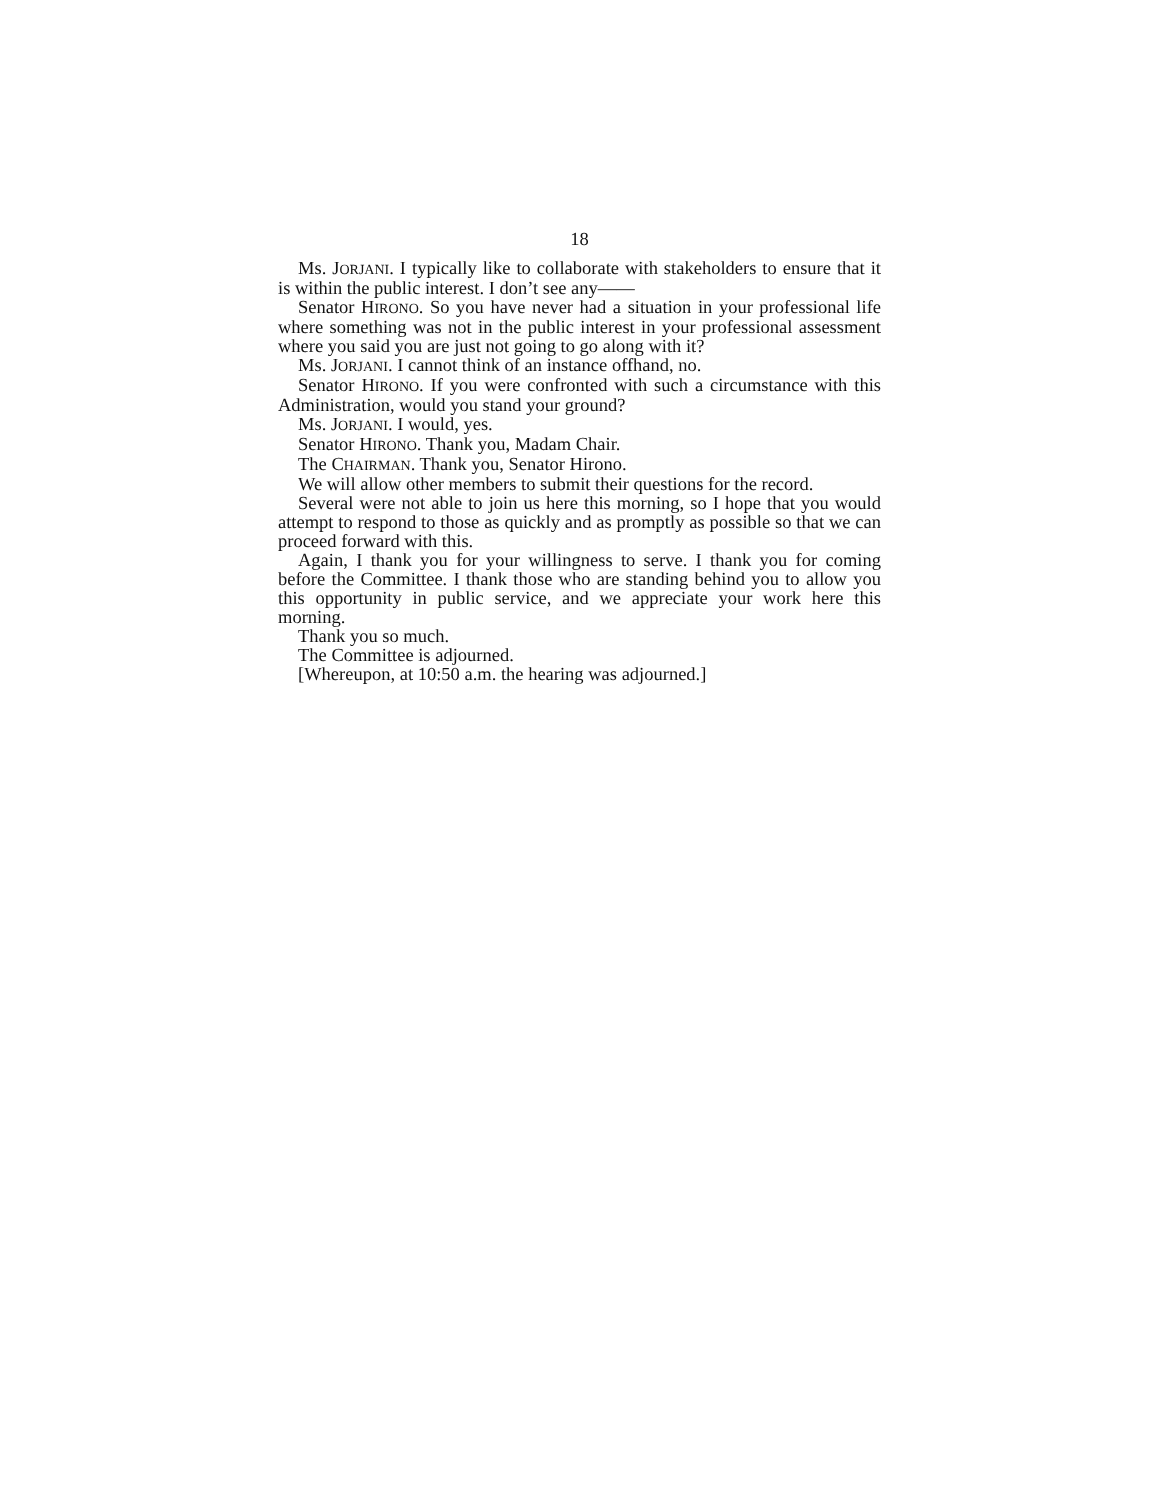18
Ms. JORJANI. I typically like to collaborate with stakeholders to ensure that it is within the public interest. I don’t see any——
Senator HIRONO. So you have never had a situation in your professional life where something was not in the public interest in your professional assessment where you said you are just not going to go along with it?
Ms. JORJANI. I cannot think of an instance offhand, no.
Senator HIRONO. If you were confronted with such a circumstance with this Administration, would you stand your ground?
Ms. JORJANI. I would, yes.
Senator HIRONO. Thank you, Madam Chair.
The CHAIRMAN. Thank you, Senator Hirono.
We will allow other members to submit their questions for the record.
Several were not able to join us here this morning, so I hope that you would attempt to respond to those as quickly and as promptly as possible so that we can proceed forward with this.
Again, I thank you for your willingness to serve. I thank you for coming before the Committee. I thank those who are standing behind you to allow you this opportunity in public service, and we appreciate your work here this morning.
Thank you so much.
The Committee is adjourned.
[Whereupon, at 10:50 a.m. the hearing was adjourned.]